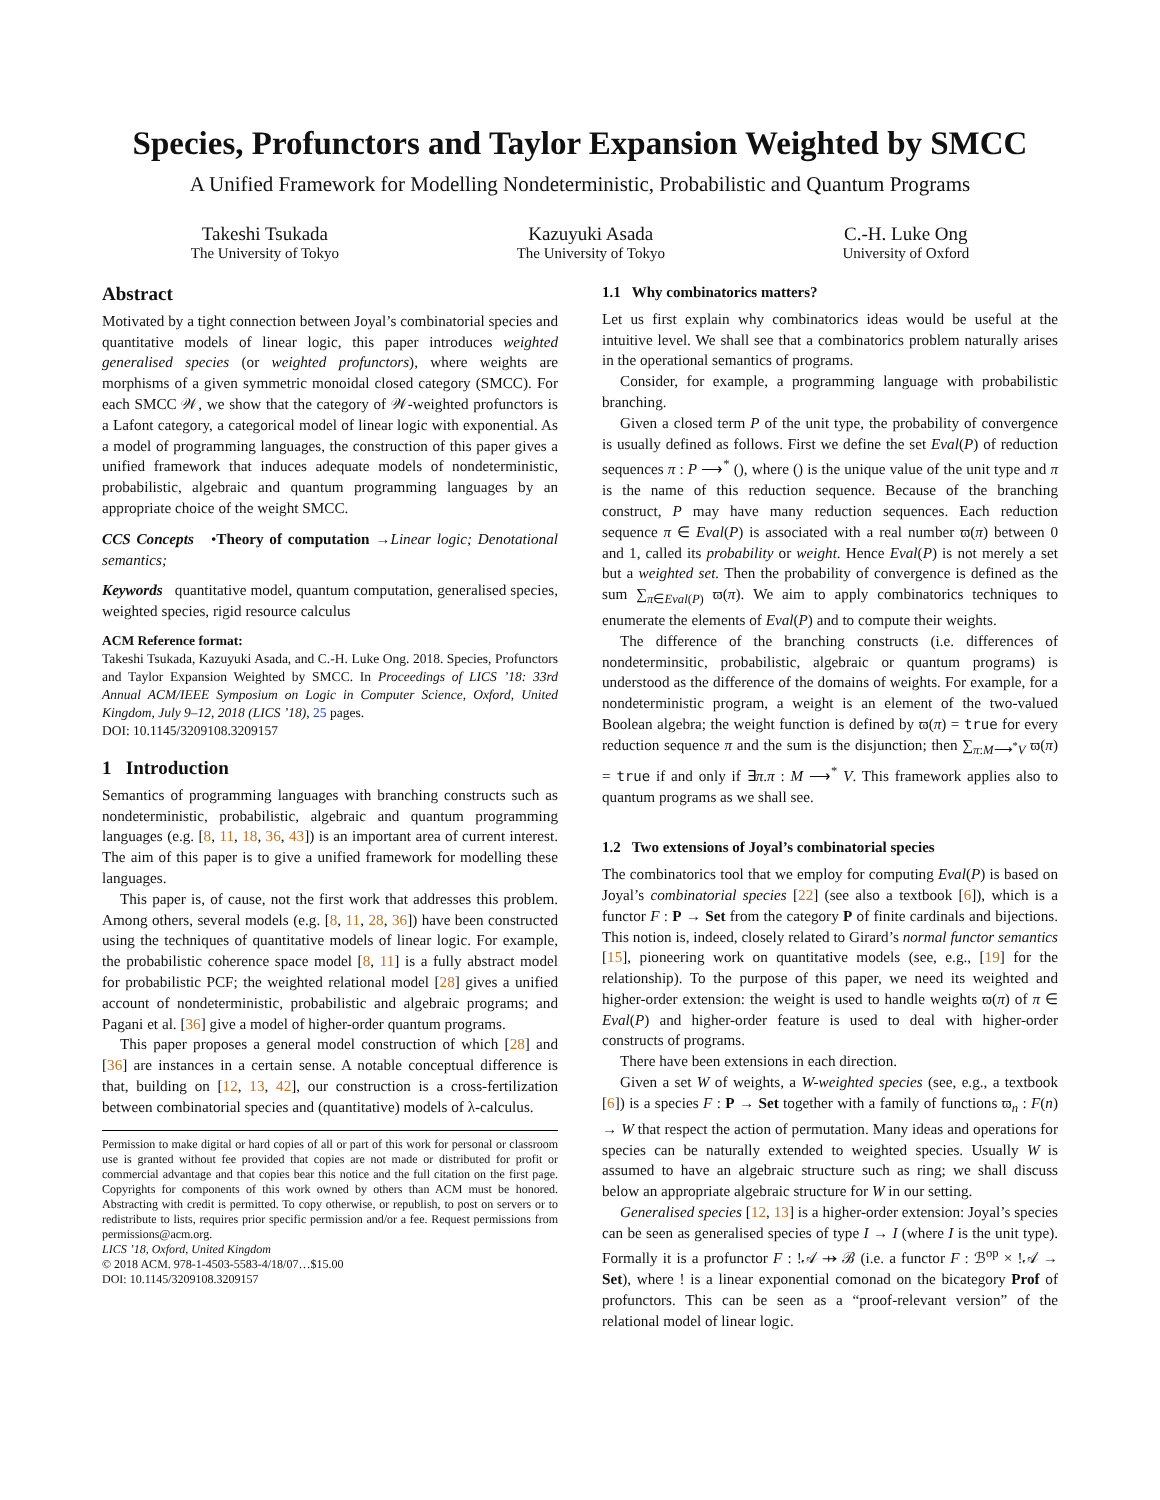Species, Profunctors and Taylor Expansion Weighted by SMCC
A Unified Framework for Modelling Nondeterministic, Probabilistic and Quantum Programs
Takeshi Tsukada
The University of Tokyo
Kazuyuki Asada
The University of Tokyo
C.-H. Luke Ong
University of Oxford
Abstract
Motivated by a tight connection between Joyal’s combinatorial species and quantitative models of linear logic, this paper introduces weighted generalised species (or weighted profunctors), where weights are morphisms of a given symmetric monoidal closed category (SMCC). For each SMCC 𝒲, we show that the category of 𝒲-weighted profunctors is a Lafont category, a categorical model of linear logic with exponential. As a model of programming languages, the construction of this paper gives a unified framework that induces adequate models of nondeterministic, probabilistic, algebraic and quantum programming languages by an appropriate choice of the weight SMCC.
CCS Concepts •Theory of computation →Linear logic; Denotational semantics;
Keywords quantitative model, quantum computation, generalised species, weighted species, rigid resource calculus
ACM Reference format:
Takeshi Tsukada, Kazuyuki Asada, and C.-H. Luke Ong. 2018. Species, Profunctors and Taylor Expansion Weighted by SMCC. In Proceedings of LICS ’18: 33rd Annual ACM/IEEE Symposium on Logic in Computer Science, Oxford, United Kingdom, July 9–12, 2018 (LICS ’18), 25 pages.
DOI: 10.1145/3209108.3209157
1 Introduction
Semantics of programming languages with branching constructs such as nondeterministic, probabilistic, algebraic and quantum programming languages (e.g. [8, 11, 18, 36, 43]) is an important area of current interest. The aim of this paper is to give a unified framework for modelling these languages.
This paper is, of cause, not the first work that addresses this problem. Among others, several models (e.g. [8, 11, 28, 36]) have been constructed using the techniques of quantitative models of linear logic. For example, the probabilistic coherence space model [8, 11] is a fully abstract model for probabilistic PCF; the weighted relational model [28] gives a unified account of nondeterministic, probabilistic and algebraic programs; and Pagani et al. [36] give a model of higher-order quantum programs.
This paper proposes a general model construction of which [28] and [36] are instances in a certain sense. A notable conceptual difference is that, building on [12, 13, 42], our construction is a cross-fertilization between combinatorial species and (quantitative) models of λ-calculus.
Permission to make digital or hard copies of all or part of this work for personal or classroom use is granted without fee provided that copies are not made or distributed for profit or commercial advantage and that copies bear this notice and the full citation on the first page. Copyrights for components of this work owned by others than ACM must be honored. Abstracting with credit is permitted. To copy otherwise, or republish, to post on servers or to redistribute to lists, requires prior specific permission and/or a fee. Request permissions from permissions@acm.org.
LICS ’18, Oxford, United Kingdom
© 2018 ACM. 978-1-4503-5583-4/18/07…$15.00
DOI: 10.1145/3209108.3209157
1.1 Why combinatorics matters?
Let us first explain why combinatorics ideas would be useful at the intuitive level. We shall see that a combinatorics problem naturally arises in the operational semantics of programs.
Consider, for example, a programming language with probabilistic branching.
Given a closed term P of the unit type, the probability of convergence is usually defined as follows. First we define the set Eval(P) of reduction sequences π : P ⟶<sup>*</sup> (), where () is the unique value of the unit type and π is the name of this reduction sequence. Because of the branching construct, P may have many reduction sequences. Each reduction sequence π ∈ Eval(P) is associated with a real number ϖ(π) between 0 and 1, called its probability or weight. Hence Eval(P) is not merely a set but a weighted set. Then the probability of convergence is defined as the sum ∑<sub>π∈Eval(P)</sub> ϖ(π). We aim to apply combinatorics techniques to enumerate the elements of Eval(P) and to compute their weights.
The difference of the branching constructs (i.e. differences of nondeterminsitic, probabilistic, algebraic or quantum programs) is understood as the difference of the domains of weights. For example, for a nondeterministic program, a weight is an element of the two-valued Boolean algebra; the weight function is defined by ϖ(π) = true for every reduction sequence π and the sum is the disjunction; then ∑<sub>π:M⟶<sup>*</sup>V</sub> ϖ(π) = true if and only if ∃π.π : M ⟶<sup>*</sup> V. This framework applies also to quantum programs as we shall see.
1.2 Two extensions of Joyal’s combinatorial species
The combinatorics tool that we employ for computing Eval(P) is based on Joyal’s combinatorial species [22] (see also a textbook [6]), which is a functor F : P → Set from the category P of finite cardinals and bijections. This notion is, indeed, closely related to Girard’s normal functor semantics [15], pioneering work on quantitative models (see, e.g., [19] for the relationship). To the purpose of this paper, we need its weighted and higher-order extension: the weight is used to handle weights ϖ(π) of π ∈ Eval(P) and higher-order feature is used to deal with higher-order constructs of programs.
There have been extensions in each direction.
Given a set W of weights, a W-weighted species (see, e.g., a textbook [6]) is a species F : P → Set together with a family of functions ϖ<sub>n</sub> : F(n) → W that respect the action of permutation. Many ideas and operations for species can be naturally extended to weighted species. Usually W is assumed to have an algebraic structure such as ring; we shall discuss below an appropriate algebraic structure for W in our setting.
Generalised species [12, 13] is a higher-order extension: Joyal’s species can be seen as generalised species of type I → I (where I is the unit type). Formally it is a profunctor F : !𝒜 ⇸ ℬ (i.e. a functor F : ℬ<sup>op</sup> × !𝒜 → Set), where ! is a linear exponential comonad on the bicategory Prof of profunctors. This can be seen as a “proof-relevant version” of the relational model of linear logic.